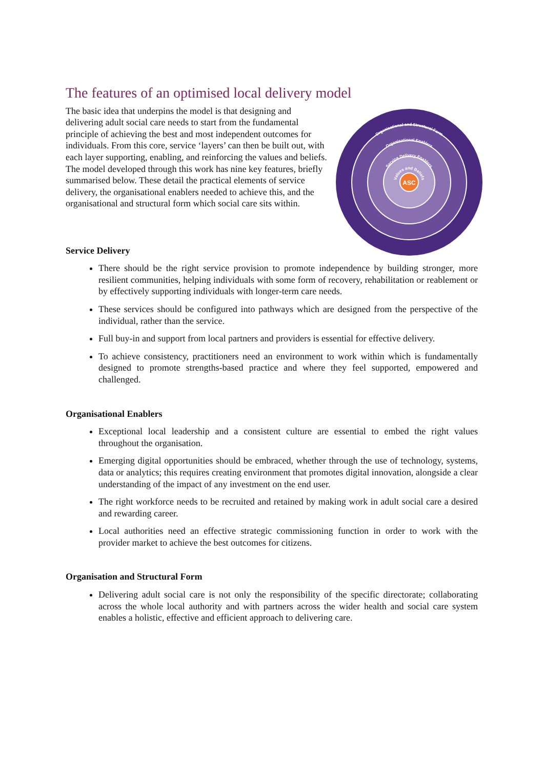The features of an optimised local delivery model
The basic idea that underpins the model is that designing and delivering adult social care needs to start from the fundamental principle of achieving the best and most independent outcomes for individuals. From this core, service ‘layers’ can then be built out, with each layer supporting, enabling, and reinforcing the values and beliefs. The model developed through this work has nine key features, briefly summarised below. These detail the practical elements of service delivery, the organisational enablers needed to achieve this, and the organisational and structural form which social care sits within.
ASC
Organisational and Structural Form
Organisational Enablers
Service Delivery Enablers
Values and Beliefs
Service Delivery
There should be the right service provision to promote independence by building stronger, more resilient communities, helping individuals with some form of recovery, rehabilitation or reablement or by effectively supporting individuals with longer-term care needs.
These services should be configured into pathways which are designed from the perspective of the individual, rather than the service.
Full buy-in and support from local partners and providers is essential for effective delivery.
To achieve consistency, practitioners need an environment to work within which is fundamentally designed to promote strengths-based practice and where they feel supported, empowered and challenged.
Organisational Enablers
Exceptional local leadership and a consistent culture are essential to embed the right values throughout the organisation.
Emerging digital opportunities should be embraced, whether through the use of technology, systems, data or analytics; this requires creating environment that promotes digital innovation, alongside a clear understanding of the impact of any investment on the end user.
The right workforce needs to be recruited and retained by making work in adult social care a desired and rewarding career.
Local authorities need an effective strategic commissioning function in order to work with the provider market to achieve the best outcomes for citizens.
Organisation and Structural Form
Delivering adult social care is not only the responsibility of the specific directorate; collaborating across the whole local authority and with partners across the wider health and social care system enables a holistic, effective and efficient approach to delivering care.